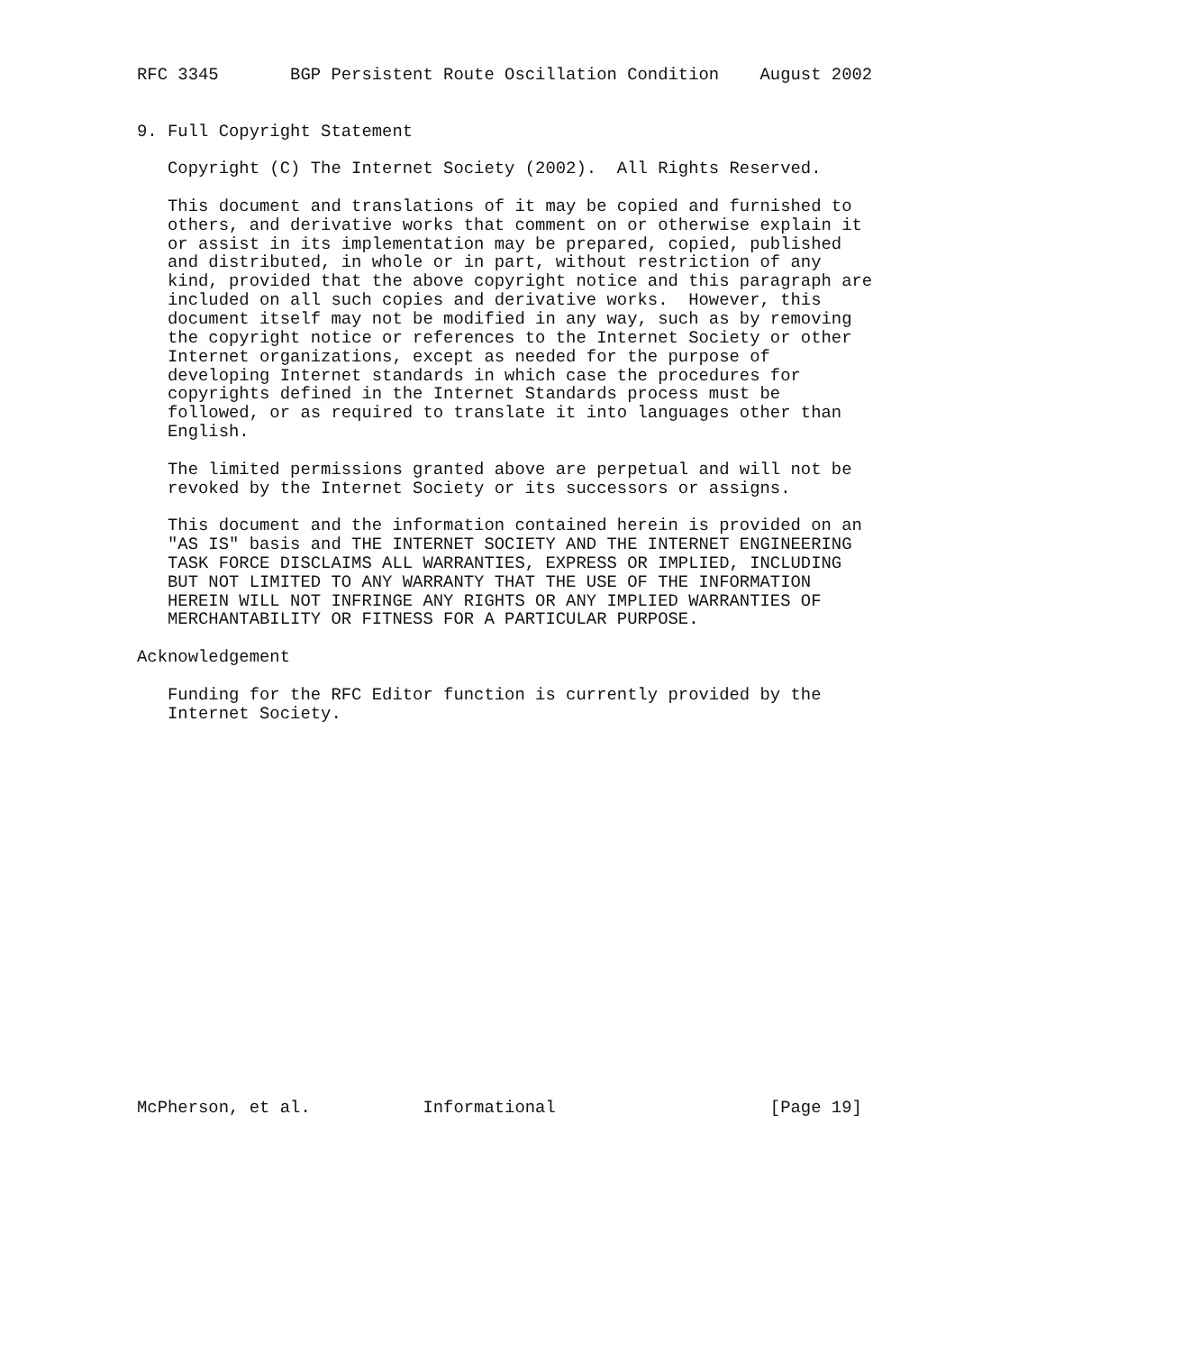RFC 3345       BGP Persistent Route Oscillation Condition    August 2002


9. Full Copyright Statement

   Copyright (C) The Internet Society (2002).  All Rights Reserved.

   This document and translations of it may be copied and furnished to
   others, and derivative works that comment on or otherwise explain it
   or assist in its implementation may be prepared, copied, published
   and distributed, in whole or in part, without restriction of any
   kind, provided that the above copyright notice and this paragraph are
   included on all such copies and derivative works.  However, this
   document itself may not be modified in any way, such as by removing
   the copyright notice or references to the Internet Society or other
   Internet organizations, except as needed for the purpose of
   developing Internet standards in which case the procedures for
   copyrights defined in the Internet Standards process must be
   followed, or as required to translate it into languages other than
   English.

   The limited permissions granted above are perpetual and will not be
   revoked by the Internet Society or its successors or assigns.

   This document and the information contained herein is provided on an
   "AS IS" basis and THE INTERNET SOCIETY AND THE INTERNET ENGINEERING
   TASK FORCE DISCLAIMS ALL WARRANTIES, EXPRESS OR IMPLIED, INCLUDING
   BUT NOT LIMITED TO ANY WARRANTY THAT THE USE OF THE INFORMATION
   HEREIN WILL NOT INFRINGE ANY RIGHTS OR ANY IMPLIED WARRANTIES OF
   MERCHANTABILITY OR FITNESS FOR A PARTICULAR PURPOSE.

Acknowledgement

   Funding for the RFC Editor function is currently provided by the
   Internet Society.




















McPherson, et al.           Informational                     [Page 19]